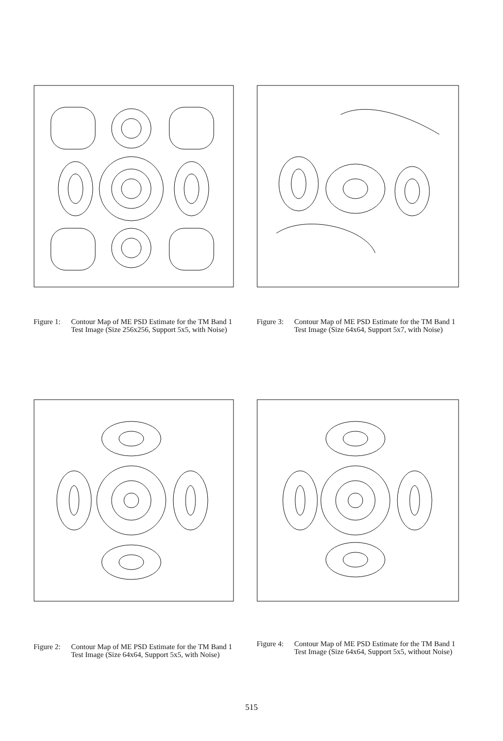Figure 1: Contour Map of ME PSD Estimate for the TM Band 1 Test Image (Size 256x256, Support 5x5, with Noise)
Figure 3: Contour Map of ME PSD Estimate for the TM Band 1 Test Image (Size 64x64, Support 5x7, with Noise)
Figure 2: Contour Map of ME PSD Estimate for the TM Band 1 Test Image (Size 64x64, Support 5x5, with Noise)
Figure 4: Contour Map of ME PSD Estimate for the TM Band 1 Test Image (Size 64x64, Support 5x5, without Noise)
515